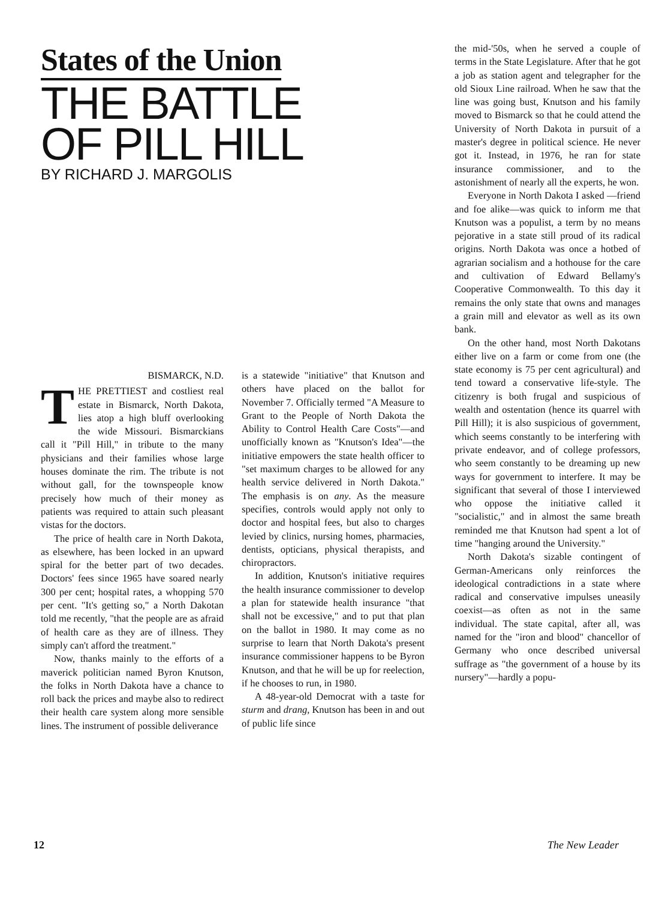States of the Union
THE BATTLE
OF PILL HILL
BY RICHARD J. MARGOLIS
BISMARCK, N.D.
THE PRETTIEST and costliest real estate in Bismarck, North Dakota, lies atop a high bluff overlooking the wide Missouri. Bismarckians call it "Pill Hill," in tribute to the many physicians and their families whose large houses dominate the rim. The tribute is not without gall, for the townspeople know precisely how much of their money as patients was required to attain such pleasant vistas for the doctors.
The price of health care in North Dakota, as elsewhere, has been locked in an upward spiral for the better part of two decades. Doctors' fees since 1965 have soared nearly 300 per cent; hospital rates, a whopping 570 per cent. "It's getting so," a North Dakotan told me recently, "that the people are as afraid of health care as they are of illness. They simply can't afford the treatment."
Now, thanks mainly to the efforts of a maverick politician named Byron Knutson, the folks in North Dakota have a chance to roll back the prices and maybe also to redirect their health care system along more sensible lines. The instrument of possible deliverance
is a statewide "initiative" that Knutson and others have placed on the ballot for November 7. Officially termed "A Measure to Grant to the People of North Dakota the Ability to Control Health Care Costs"—and unofficially known as "Knutson's Idea"—the initiative empowers the state health officer to "set maximum charges to be allowed for any health service delivered in North Dakota." The emphasis is on any. As the measure specifies, controls would apply not only to doctor and hospital fees, but also to charges levied by clinics, nursing homes, pharmacies, dentists, opticians, physical therapists, and chiropractors.
In addition, Knutson's initiative requires the health insurance commissioner to develop a plan for statewide health insurance "that shall not be excessive," and to put that plan on the ballot in 1980. It may come as no surprise to learn that North Dakota's present insurance commissioner happens to be Byron Knutson, and that he will be up for reelection, if he chooses to run, in 1980.
A 48-year-old Democrat with a taste for sturm and drang, Knutson has been in and out of public life since
the mid-'50s, when he served a couple of terms in the State Legislature. After that he got a job as station agent and telegrapher for the old Sioux Line railroad. When he saw that the line was going bust, Knutson and his family moved to Bismarck so that he could attend the University of North Dakota in pursuit of a master's degree in political science. He never got it. Instead, in 1976, he ran for state insurance commissioner, and to the astonishment of nearly all the experts, he won.
Everyone in North Dakota I asked —friend and foe alike—was quick to inform me that Knutson was a populist, a term by no means pejorative in a state still proud of its radical origins. North Dakota was once a hotbed of agrarian socialism and a hothouse for the care and cultivation of Edward Bellamy's Cooperative Commonwealth. To this day it remains the only state that owns and manages a grain mill and elevator as well as its own bank.
On the other hand, most North Dakotans either live on a farm or come from one (the state economy is 75 per cent agricultural) and tend toward a conservative life-style. The citizenry is both frugal and suspicious of wealth and ostentation (hence its quarrel with Pill Hill); it is also suspicious of government, which seems constantly to be interfering with private endeavor, and of college professors, who seem constantly to be dreaming up new ways for government to interfere. It may be significant that several of those I interviewed who oppose the initiative called it "socialistic," and in almost the same breath reminded me that Knutson had spent a lot of time "hanging around the University."
North Dakota's sizable contingent of German-Americans only reinforces the ideological contradictions in a state where radical and conservative impulses uneasily coexist—as often as not in the same individual. The state capital, after all, was named for the "iron and blood" chancellor of Germany who once described universal suffrage as "the government of a house by its nursery"—hardly a popu-
12 The New Leader